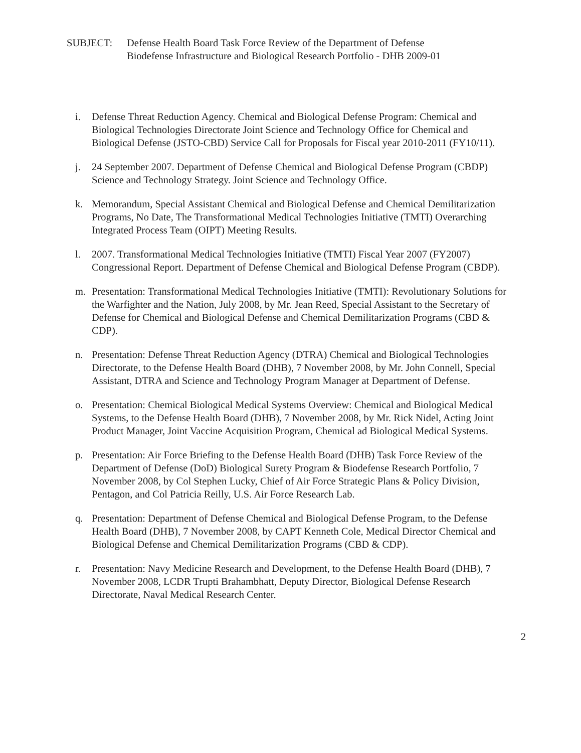SUBJECT: Defense Health Board Task Force Review of the Department of Defense
Biodefense Infrastructure and Biological Research Portfolio - DHB 2009-01
i. Defense Threat Reduction Agency. Chemical and Biological Defense Program: Chemical and Biological Technologies Directorate Joint Science and Technology Office for Chemical and Biological Defense (JSTO-CBD) Service Call for Proposals for Fiscal year 2010-2011 (FY10/11).
j. 24 September 2007. Department of Defense Chemical and Biological Defense Program (CBDP) Science and Technology Strategy. Joint Science and Technology Office.
k. Memorandum, Special Assistant Chemical and Biological Defense and Chemical Demilitarization Programs, No Date, The Transformational Medical Technologies Initiative (TMTI) Overarching Integrated Process Team (OIPT) Meeting Results.
l. 2007. Transformational Medical Technologies Initiative (TMTI) Fiscal Year 2007 (FY2007) Congressional Report. Department of Defense Chemical and Biological Defense Program (CBDP).
m. Presentation: Transformational Medical Technologies Initiative (TMTI): Revolutionary Solutions for the Warfighter and the Nation, July 2008, by Mr. Jean Reed, Special Assistant to the Secretary of Defense for Chemical and Biological Defense and Chemical Demilitarization Programs (CBD & CDP).
n. Presentation: Defense Threat Reduction Agency (DTRA) Chemical and Biological Technologies Directorate, to the Defense Health Board (DHB), 7 November 2008, by Mr. John Connell, Special Assistant, DTRA and Science and Technology Program Manager at Department of Defense.
o. Presentation: Chemical Biological Medical Systems Overview: Chemical and Biological Medical Systems, to the Defense Health Board (DHB), 7 November 2008, by Mr. Rick Nidel, Acting Joint Product Manager, Joint Vaccine Acquisition Program, Chemical ad Biological Medical Systems.
p. Presentation: Air Force Briefing to the Defense Health Board (DHB) Task Force Review of the Department of Defense (DoD) Biological Surety Program & Biodefense Research Portfolio, 7 November 2008, by Col Stephen Lucky, Chief of Air Force Strategic Plans & Policy Division, Pentagon, and Col Patricia Reilly, U.S. Air Force Research Lab.
q. Presentation: Department of Defense Chemical and Biological Defense Program, to the Defense Health Board (DHB), 7 November 2008, by CAPT Kenneth Cole, Medical Director Chemical and Biological Defense and Chemical Demilitarization Programs (CBD & CDP).
r. Presentation: Navy Medicine Research and Development, to the Defense Health Board (DHB), 7 November 2008, LCDR Trupti Brahambhatt, Deputy Director, Biological Defense Research Directorate, Naval Medical Research Center.
2